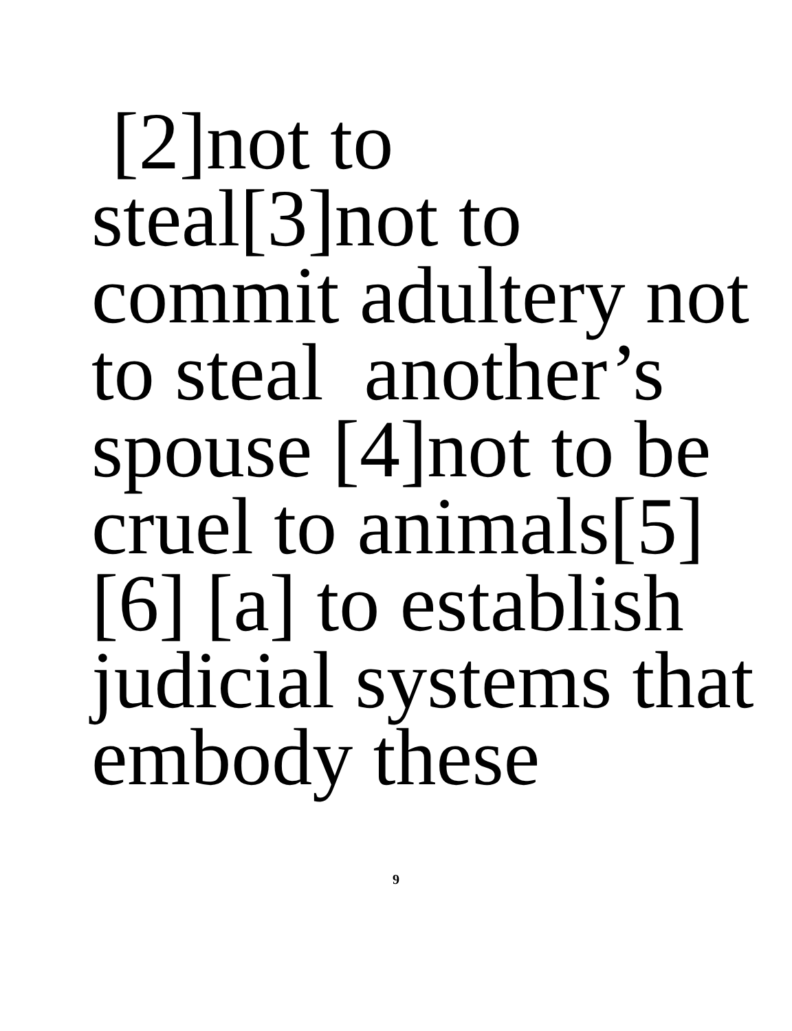[2]not to
steal[3]not to
commit adultery not
to steal another’s
spouse [4]not to be
cruel to animals[5]
[6] [a] to establish
judicial systems that
embody these
9